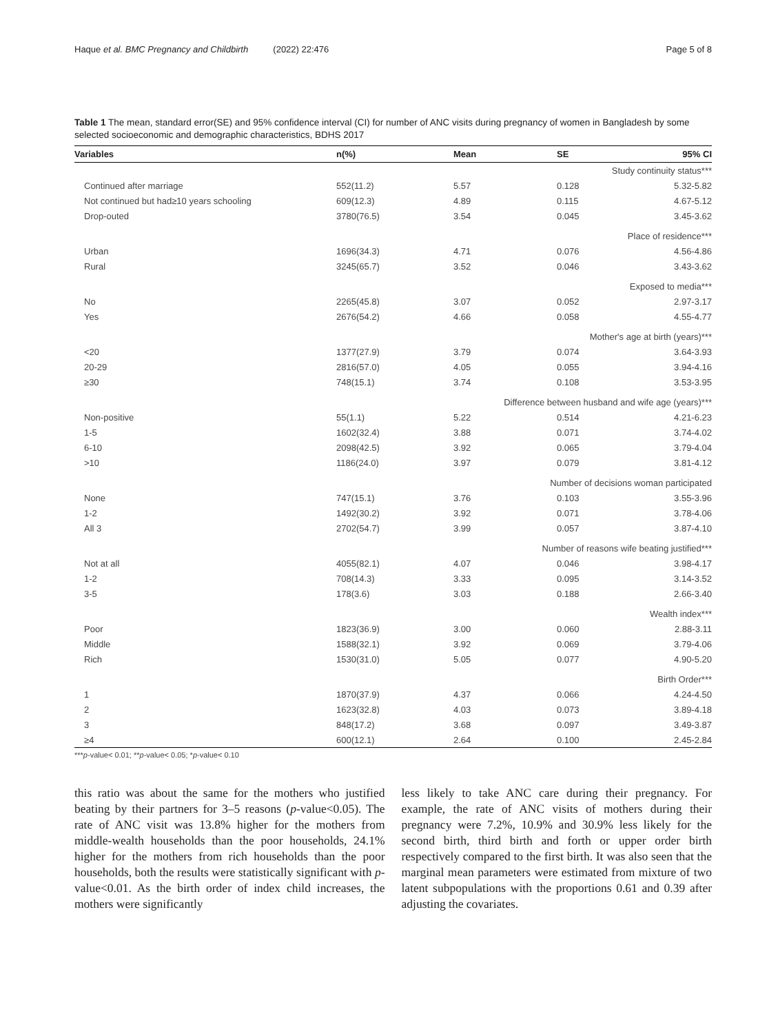Haque et al. BMC Pregnancy and Childbirth (2022) 22:476 Page 5 of 8
Table 1 The mean, standard error(SE) and 95% confidence interval (CI) for number of ANC visits during pregnancy of women in Bangladesh by some selected socioeconomic and demographic characteristics, BDHS 2017
| Variables | n(%) | Mean | SE | 95% CI |
| --- | --- | --- | --- | --- |
| Study continuity status*** | | | | |
| Continued after marriage | 552(11.2) | 5.57 | 0.128 | 5.32-5.82 |
| Not continued but had≥10 years schooling | 609(12.3) | 4.89 | 0.115 | 4.67-5.12 |
| Drop-outed | 3780(76.5) | 3.54 | 0.045 | 3.45-3.62 |
| Place of residence*** | | | | |
| Urban | 1696(34.3) | 4.71 | 0.076 | 4.56-4.86 |
| Rural | 3245(65.7) | 3.52 | 0.046 | 3.43-3.62 |
| Exposed to media*** | | | | |
| No | 2265(45.8) | 3.07 | 0.052 | 2.97-3.17 |
| Yes | 2676(54.2) | 4.66 | 0.058 | 4.55-4.77 |
| Mother's age at birth (years)*** | | | | |
| <20 | 1377(27.9) | 3.79 | 0.074 | 3.64-3.93 |
| 20-29 | 2816(57.0) | 4.05 | 0.055 | 3.94-4.16 |
| ≥30 | 748(15.1) | 3.74 | 0.108 | 3.53-3.95 |
| Difference between husband and wife age (years)*** | | | | |
| Non-positive | 55(1.1) | 5.22 | 0.514 | 4.21-6.23 |
| 1-5 | 1602(32.4) | 3.88 | 0.071 | 3.74-4.02 |
| 6-10 | 2098(42.5) | 3.92 | 0.065 | 3.79-4.04 |
| >10 | 1186(24.0) | 3.97 | 0.079 | 3.81-4.12 |
| Number of decisions woman participated | | | | |
| None | 747(15.1) | 3.76 | 0.103 | 3.55-3.96 |
| 1-2 | 1492(30.2) | 3.92 | 0.071 | 3.78-4.06 |
| All 3 | 2702(54.7) | 3.99 | 0.057 | 3.87-4.10 |
| Number of reasons wife beating justified*** | | | | |
| Not at all | 4055(82.1) | 4.07 | 0.046 | 3.98-4.17 |
| 1-2 | 708(14.3) | 3.33 | 0.095 | 3.14-3.52 |
| 3-5 | 178(3.6) | 3.03 | 0.188 | 2.66-3.40 |
| Wealth index*** | | | | |
| Poor | 1823(36.9) | 3.00 | 0.060 | 2.88-3.11 |
| Middle | 1588(32.1) | 3.92 | 0.069 | 3.79-4.06 |
| Rich | 1530(31.0) | 5.05 | 0.077 | 4.90-5.20 |
| Birth Order*** | | | | |
| 1 | 1870(37.9) | 4.37 | 0.066 | 4.24-4.50 |
| 2 | 1623(32.8) | 4.03 | 0.073 | 3.89-4.18 |
| 3 | 848(17.2) | 3.68 | 0.097 | 3.49-3.87 |
| ≥4 | 600(12.1) | 2.64 | 0.100 | 2.45-2.84 |
***p-value< 0.01; **p-value< 0.05; *p-value< 0.10
this ratio was about the same for the mothers who justified beating by their partners for 3–5 reasons (p-value<0.05). The rate of ANC visit was 13.8% higher for the mothers from middle-wealth households than the poor households, 24.1% higher for the mothers from rich households than the poor households, both the results were statistically significant with p-value<0.01. As the birth order of index child increases, the mothers were significantly
less likely to take ANC care during their pregnancy. For example, the rate of ANC visits of mothers during their pregnancy were 7.2%, 10.9% and 30.9% less likely for the second birth, third birth and forth or upper order birth respectively compared to the first birth. It was also seen that the marginal mean parameters were estimated from mixture of two latent subpopulations with the proportions 0.61 and 0.39 after adjusting the covariates.